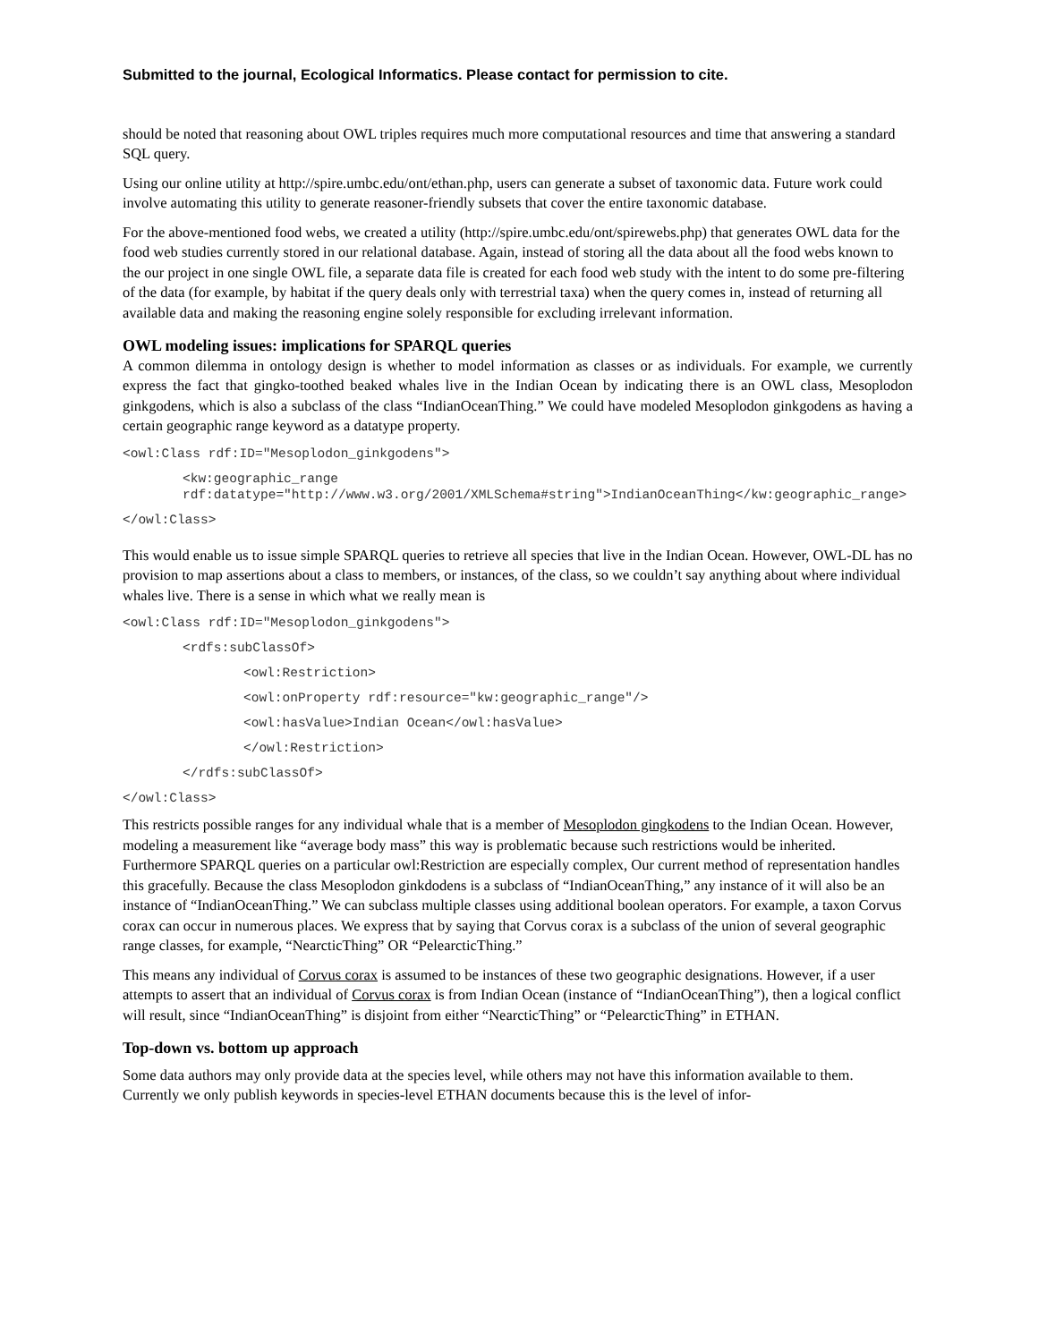Submitted to the journal, Ecological Informatics. Please contact for permission to cite.
should be noted that reasoning about OWL triples requires much more computational resources and time that answering a standard SQL query.
Using our online utility at http://spire.umbc.edu/ont/ethan.php, users can generate a subset of taxonomic data. Future work could involve automating this utility to generate reasoner-friendly subsets that cover the entire taxonomic database.
For the above-mentioned food webs, we created a utility (http://spire.umbc.edu/ont/spirewebs.php) that generates OWL data for the food web studies currently stored in our relational database. Again, instead of storing all the data about all the food webs known to the our project in one single OWL file, a separate data file is created for each food web study with the intent to do some pre-filtering of the data (for example, by habitat if the query deals only with terrestrial taxa) when the query comes in, instead of returning all available data and making the reasoning engine solely responsible for excluding irrelevant information.
OWL modeling issues: implications for SPARQL queries
A common dilemma in ontology design is whether to model information as classes or as individuals. For example, we currently express the fact that gingko-toothed beaked whales live in the Indian Ocean by indicating there is an OWL class, Mesoplodon ginkgodens, which is also a subclass of the class “IndianOceanThing.” We could have modeled Mesoplodon ginkgodens as having a certain geographic range keyword as a datatype property.
<owl:Class rdf:ID="Mesoplodon_ginkgodens">
<kw:geographic_range rdf:datatype="http://www.w3.org/2001/XMLSchema#string">IndianOceanThing</kw:geographic_range>
</owl:Class>
This would enable us to issue simple SPARQL queries to retrieve all species that live in the Indian Ocean. However, OWL-DL has no provision to map assertions about a class to members, or instances, of the class, so we couldn’t say anything about where individual whales live. There is a sense in which what we really mean is
<owl:Class rdf:ID="Mesoplodon_ginkgodens">
<rdfs:subClassOf>
<owl:Restriction>
<owl:onProperty rdf:resource="kw:geographic_range"/>
<owl:hasValue>Indian Ocean</owl:hasValue>
</owl:Restriction>
</rdfs:subClassOf>
</owl:Class>
This restricts possible ranges for any individual whale that is a member of Mesoplodon gingkodens to the Indian Ocean. However, modeling a measurement like “average body mass” this way is problematic because such restrictions would be inherited. Furthermore SPARQL queries on a particular owl:Restriction are especially complex, Our current method of representation handles this gracefully. Because the class Mesoplodon ginkdodens is a subclass of “IndianOceanThing,” any instance of it will also be an instance of “IndianOceanThing.” We can subclass multiple classes using additional boolean operators. For example, a taxon Corvus corax can occur in numerous places. We express that by saying that Corvus corax is a subclass of the union of several geographic range classes, for example, “NearcticThing” OR “PelearcticThing.”
This means any individual of Corvus corax is assumed to be instances of these two geographic designations. However, if a user attempts to assert that an individual of Corvus corax is from Indian Ocean (instance of “IndianOceanThing”), then a logical conflict will result, since “IndianOceanThing” is disjoint from either “NearcticThing” or “PelearcticThing” in ETHAN.
Top-down vs. bottom up approach
Some data authors may only provide data at the species level, while others may not have this information available to them. Currently we only publish keywords in species-level ETHAN documents because this is the level of infor-